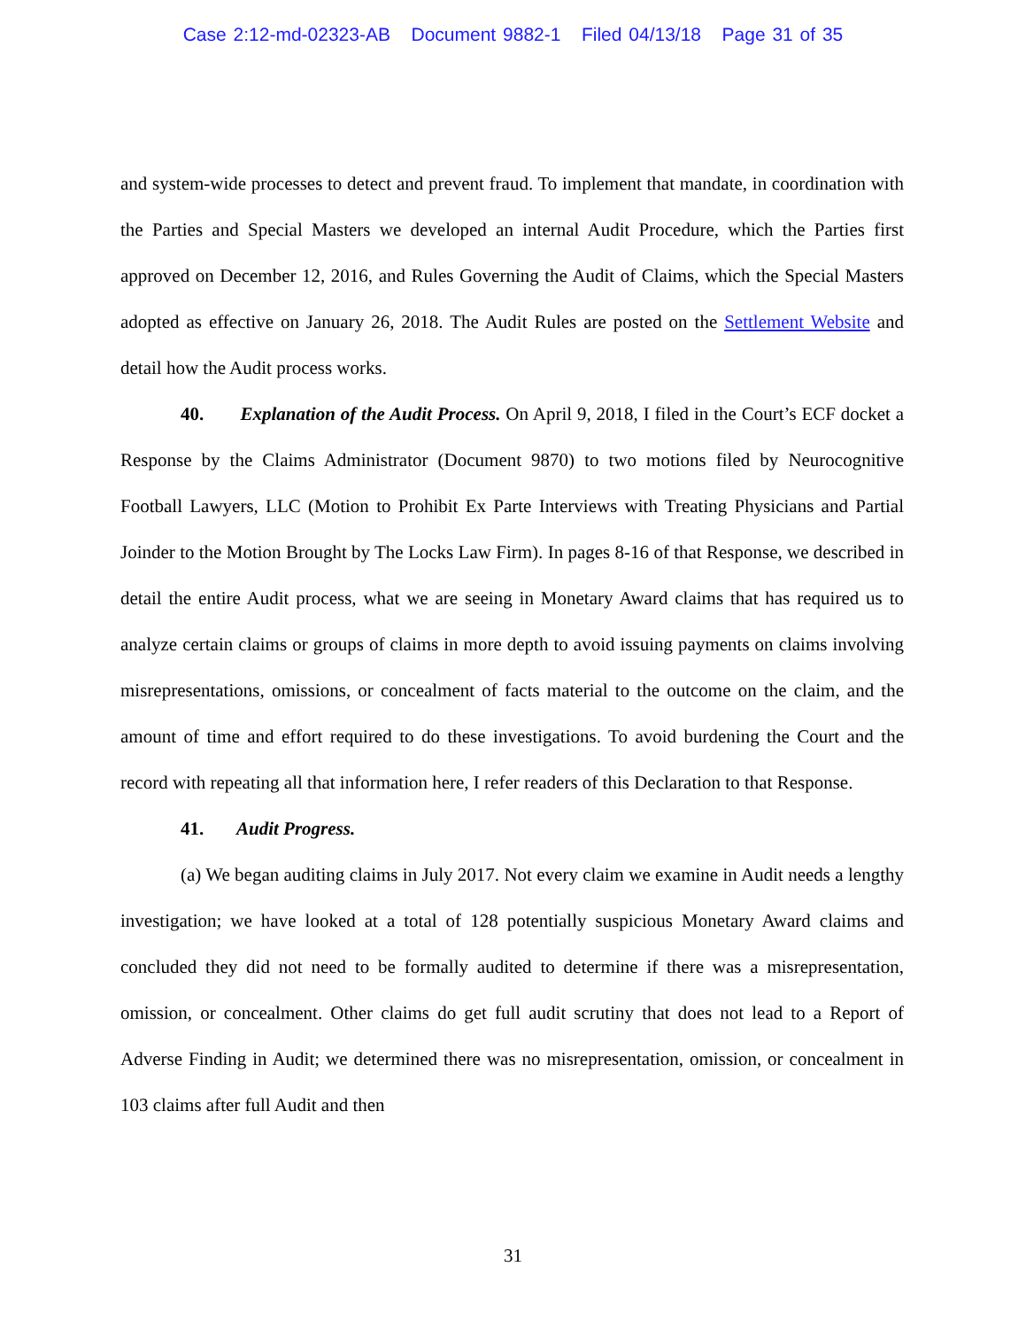Case 2:12-md-02323-AB Document 9882-1 Filed 04/13/18 Page 31 of 35
and system-wide processes to detect and prevent fraud. To implement that mandate, in coordination with the Parties and Special Masters we developed an internal Audit Procedure, which the Parties first approved on December 12, 2016, and Rules Governing the Audit of Claims, which the Special Masters adopted as effective on January 26, 2018. The Audit Rules are posted on the Settlement Website and detail how the Audit process works.
40. Explanation of the Audit Process. On April 9, 2018, I filed in the Court’s ECF docket a Response by the Claims Administrator (Document 9870) to two motions filed by Neurocognitive Football Lawyers, LLC (Motion to Prohibit Ex Parte Interviews with Treating Physicians and Partial Joinder to the Motion Brought by The Locks Law Firm). In pages 8-16 of that Response, we described in detail the entire Audit process, what we are seeing in Monetary Award claims that has required us to analyze certain claims or groups of claims in more depth to avoid issuing payments on claims involving misrepresentations, omissions, or concealment of facts material to the outcome on the claim, and the amount of time and effort required to do these investigations. To avoid burdening the Court and the record with repeating all that information here, I refer readers of this Declaration to that Response.
41. Audit Progress.
(a) We began auditing claims in July 2017. Not every claim we examine in Audit needs a lengthy investigation; we have looked at a total of 128 potentially suspicious Monetary Award claims and concluded they did not need to be formally audited to determine if there was a misrepresentation, omission, or concealment. Other claims do get full audit scrutiny that does not lead to a Report of Adverse Finding in Audit; we determined there was no misrepresentation, omission, or concealment in 103 claims after full Audit and then
31